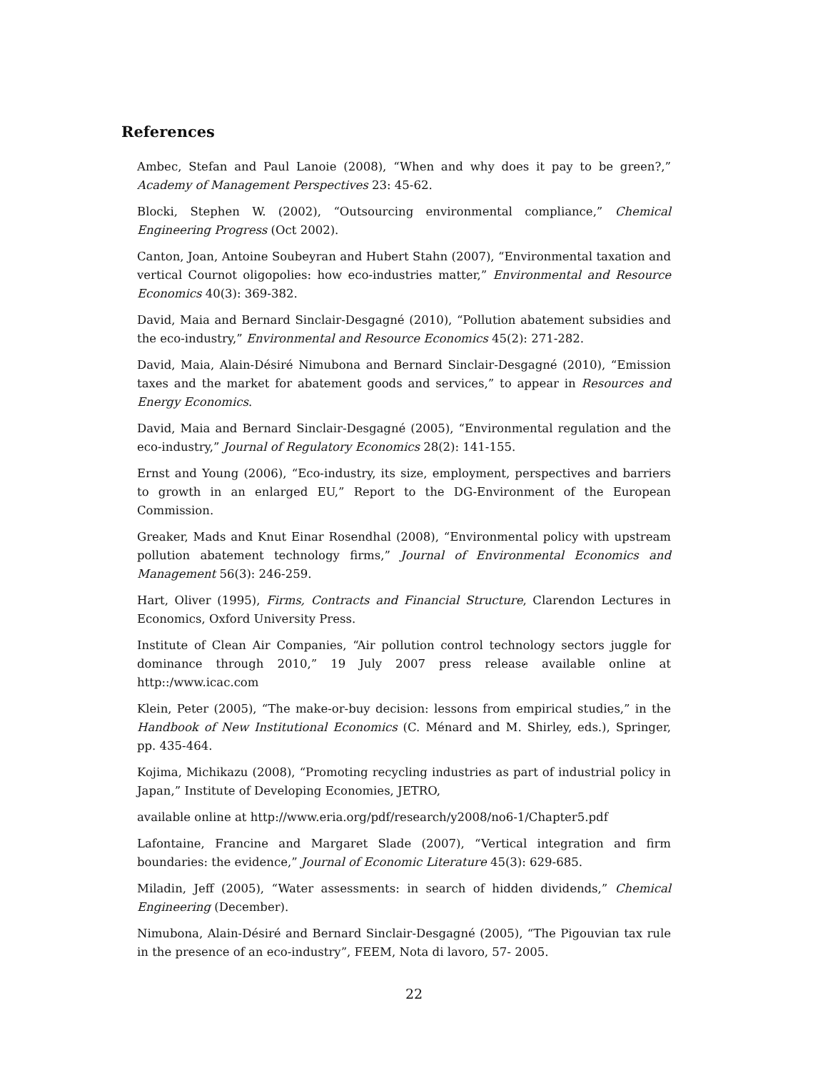References
Ambec, Stefan and Paul Lanoie (2008), “When and why does it pay to be green?,” Academy of Management Perspectives 23: 45-62.
Blocki, Stephen W. (2002), “Outsourcing environmental compliance,” Chemical Engineering Progress (Oct 2002).
Canton, Joan, Antoine Soubeyran and Hubert Stahn (2007), “Environmental taxation and vertical Cournot oligopolies: how eco-industries matter,” Environmental and Resource Economics 40(3): 369-382.
David, Maia and Bernard Sinclair-Desgagné (2010), “Pollution abatement subsidies and the eco-industry,” Environmental and Resource Economics 45(2): 271-282.
David, Maia, Alain-Désiré Nimubona and Bernard Sinclair-Desgagné (2010), “Emission taxes and the market for abatement goods and services,” to appear in Resources and Energy Economics.
David, Maia and Bernard Sinclair-Desgagné (2005), “Environmental regulation and the eco-industry,” Journal of Regulatory Economics 28(2): 141-155.
Ernst and Young (2006), “Eco-industry, its size, employment, perspectives and barriers to growth in an enlarged EU,” Report to the DG-Environment of the European Commission.
Greaker, Mads and Knut Einar Rosendhal (2008), “Environmental policy with upstream pollution abatement technology firms,” Journal of Environmental Economics and Management 56(3): 246-259.
Hart, Oliver (1995), Firms, Contracts and Financial Structure, Clarendon Lectures in Economics, Oxford University Press.
Institute of Clean Air Companies, “Air pollution control technology sectors juggle for dominance through 2010,” 19 July 2007 press release available online at http::/www.icac.com
Klein, Peter (2005), “The make-or-buy decision: lessons from empirical studies,” in the Handbook of New Institutional Economics (C. Ménard and M. Shirley, eds.), Springer, pp. 435-464.
Kojima, Michikazu (2008), “Promoting recycling industries as part of industrial policy in Japan,” Institute of Developing Economies, JETRO,
available online at http://www.eria.org/pdf/research/y2008/no6-1/Chapter5.pdf
Lafontaine, Francine and Margaret Slade (2007), “Vertical integration and firm boundaries: the evidence,” Journal of Economic Literature 45(3): 629-685.
Miladin, Jeff (2005), “Water assessments: in search of hidden dividends,” Chemical Engineering (December).
Nimubona, Alain-Désiré and Bernard Sinclair-Desgagné (2005), “The Pigouvian tax rule in the presence of an eco-industry”, FEEM, Nota di lavoro, 57- 2005.
22